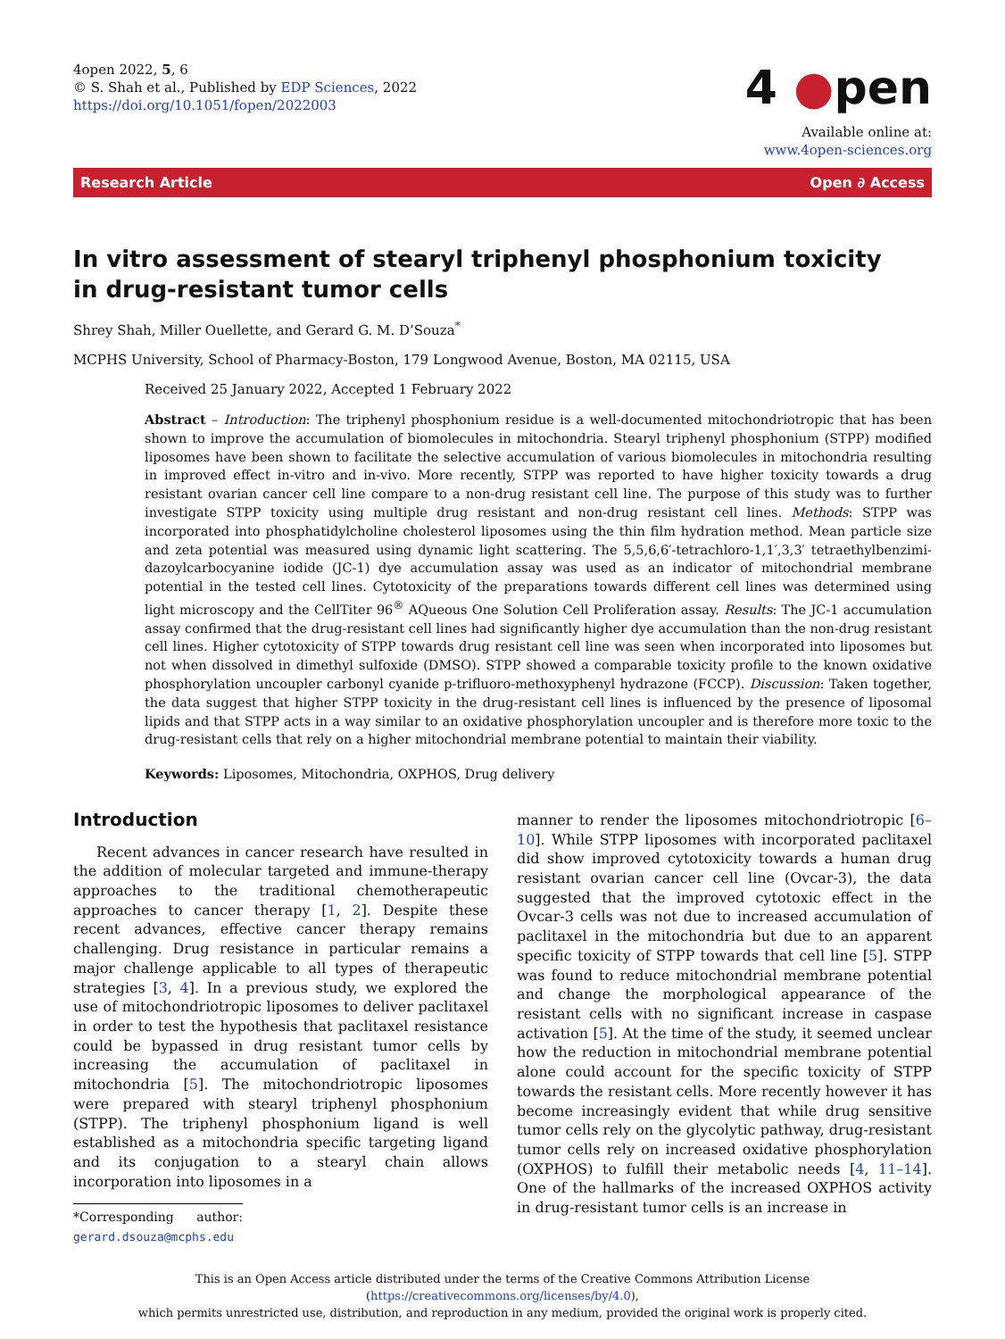4open 2022, 5, 6
© S. Shah et al., Published by EDP Sciences, 2022
https://doi.org/10.1051/fopen/2022003
4 ●pen
Available online at:
www.4open-sciences.org
Research Article Open ∂ Access
In vitro assessment of stearyl triphenyl phosphonium toxicity
in drug-resistant tumor cells
Shrey Shah, Miller Ouellette, and Gerard G. M. D’Souza<sup>*</sup>
MCPHS University, School of Pharmacy-Boston, 179 Longwood Avenue, Boston, MA 02115, USA
Received 25 January 2022, Accepted 1 February 2022
Abstract – Introduction: The triphenyl phosphonium residue is a well-documented mitochondriotropic that has been shown to improve the accumulation of biomolecules in mitochondria. Stearyl triphenyl phosphonium (STPP) modified liposomes have been shown to facilitate the selective accumulation of various biomolecules in mitochondria resulting in improved effect in-vitro and in-vivo. More recently, STPP was reported to have higher toxicity towards a drug resistant ovarian cancer cell line compare to a non-drug resistant cell line. The purpose of this study was to further investigate STPP toxicity using multiple drug resistant and non-drug resistant cell lines. Methods: STPP was incorporated into phosphatidylcholine cholesterol liposomes using the thin film hydration method. Mean particle size and zeta potential was measured using dynamic light scattering. The 5,5,6,6′-tetrachloro-1,1′,3,3′ tetraethylbenzimi-dazoylcarbocyanine iodide (JC-1) dye accumulation assay was used as an indicator of mitochondrial membrane potential in the tested cell lines. Cytotoxicity of the preparations towards different cell lines was determined using light microscopy and the CellTiter 96<sup>®</sup> AQueous One Solution Cell Proliferation assay. Results: The JC-1 accumulation assay confirmed that the drug-resistant cell lines had significantly higher dye accumulation than the non-drug resistant cell lines. Higher cytotoxicity of STPP towards drug resistant cell line was seen when incorporated into liposomes but not when dissolved in dimethyl sulfoxide (DMSO). STPP showed a comparable toxicity profile to the known oxidative phosphorylation uncoupler carbonyl cyanide p-trifluoro-methoxyphenyl hydrazone (FCCP). Discussion: Taken together, the data suggest that higher STPP toxicity in the drug-resistant cell lines is influenced by the presence of liposomal lipids and that STPP acts in a way similar to an oxidative phosphorylation uncoupler and is therefore more toxic to the drug-resistant cells that rely on a higher mitochondrial membrane potential to maintain their viability.
Keywords: Liposomes, Mitochondria, OXPHOS, Drug delivery
Introduction
Recent advances in cancer research have resulted in the addition of molecular targeted and immune-therapy approaches to the traditional chemotherapeutic approaches to cancer therapy [1, 2]. Despite these recent advances, effective cancer therapy remains challenging. Drug resistance in particular remains a major challenge applicable to all types of therapeutic strategies [3, 4]. In a previous study, we explored the use of mitochondriotropic liposomes to deliver paclitaxel in order to test the hypothesis that paclitaxel resistance could be bypassed in drug resistant tumor cells by increasing the accumulation of paclitaxel in mitochondria [5]. The mitochondriotropic liposomes were prepared with stearyl triphenyl phosphonium (STPP). The triphenyl phosphonium ligand is well established as a mitochondria specific targeting ligand and its conjugation to a stearyl chain allows incorporation into liposomes in a
*Corresponding author: gerard.dsouza@mcphs.edu
manner to render the liposomes mitochondriotropic [6–10]. While STPP liposomes with incorporated paclitaxel did show improved cytotoxicity towards a human drug resistant ovarian cancer cell line (Ovcar-3), the data suggested that the improved cytotoxic effect in the Ovcar-3 cells was not due to increased accumulation of paclitaxel in the mitochondria but due to an apparent specific toxicity of STPP towards that cell line [5]. STPP was found to reduce mitochondrial membrane potential and change the morphological appearance of the resistant cells with no significant increase in caspase activation [5]. At the time of the study, it seemed unclear how the reduction in mitochondrial membrane potential alone could account for the specific toxicity of STPP towards the resistant cells. More recently however it has become increasingly evident that while drug sensitive tumor cells rely on the glycolytic pathway, drug-resistant tumor cells rely on increased oxidative phosphorylation (OXPHOS) to fulfill their metabolic needs [4, 11–14]. One of the hallmarks of the increased OXPHOS activity in drug-resistant tumor cells is an increase in
This is an Open Access article distributed under the terms of the Creative Commons Attribution License (https://creativecommons.org/licenses/by/4.0),
which permits unrestricted use, distribution, and reproduction in any medium, provided the original work is properly cited.